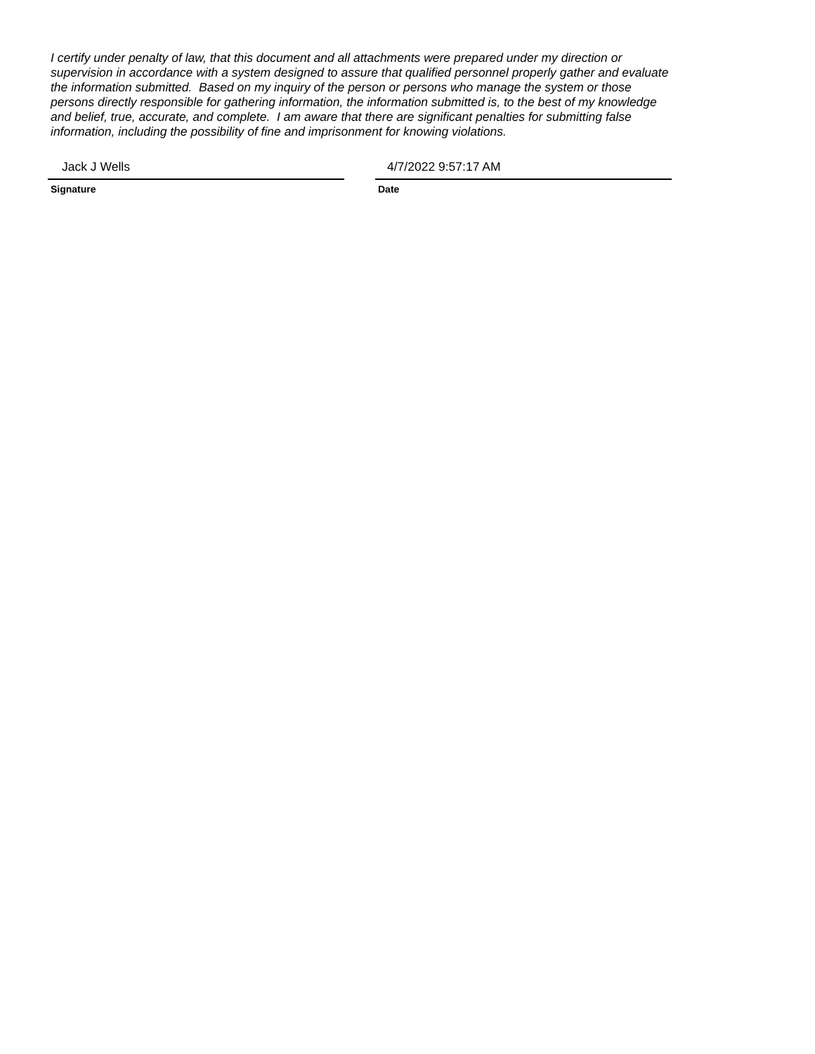I certify under penalty of law, that this document and all attachments were prepared under my direction or supervision in accordance with a system designed to assure that qualified personnel properly gather and evaluate the information submitted. Based on my inquiry of the person or persons who manage the system or those persons directly responsible for gathering information, the information submitted is, to the best of my knowledge and belief, true, accurate, and complete. I am aware that there are significant penalties for submitting false information, including the possibility of fine and imprisonment for knowing violations.
Jack J Wells
Signature
4/7/2022 9:57:17 AM
Date